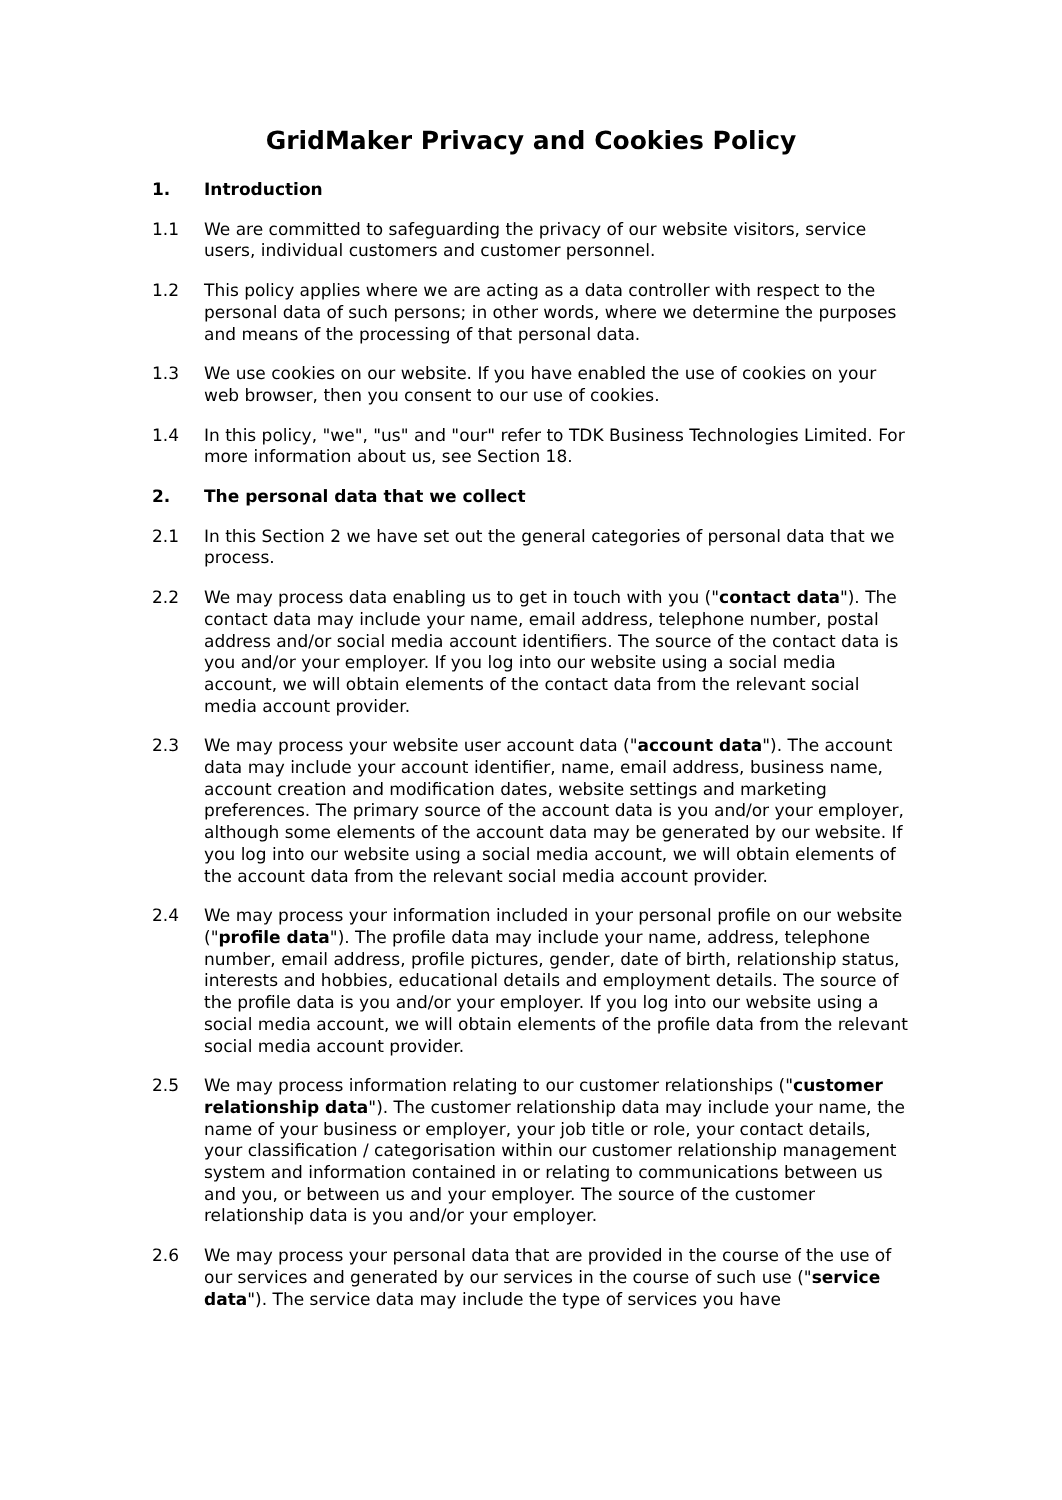GridMaker Privacy and Cookies Policy
1. Introduction
1.1 We are committed to safeguarding the privacy of our website visitors, service users, individual customers and customer personnel.
1.2 This policy applies where we are acting as a data controller with respect to the personal data of such persons; in other words, where we determine the purposes and means of the processing of that personal data.
1.3 We use cookies on our website. If you have enabled the use of cookies on your web browser, then you consent to our use of cookies.
1.4 In this policy, "we", "us" and "our" refer to TDK Business Technologies Limited. For more information about us, see Section 18.
2. The personal data that we collect
2.1 In this Section 2 we have set out the general categories of personal data that we process.
2.2 We may process data enabling us to get in touch with you ("contact data"). The contact data may include your name, email address, telephone number, postal address and/or social media account identifiers. The source of the contact data is you and/or your employer. If you log into our website using a social media account, we will obtain elements of the contact data from the relevant social media account provider.
2.3 We may process your website user account data ("account data"). The account data may include your account identifier, name, email address, business name, account creation and modification dates, website settings and marketing preferences. The primary source of the account data is you and/or your employer, although some elements of the account data may be generated by our website. If you log into our website using a social media account, we will obtain elements of the account data from the relevant social media account provider.
2.4 We may process your information included in your personal profile on our website ("profile data"). The profile data may include your name, address, telephone number, email address, profile pictures, gender, date of birth, relationship status, interests and hobbies, educational details and employment details. The source of the profile data is you and/or your employer. If you log into our website using a social media account, we will obtain elements of the profile data from the relevant social media account provider.
2.5 We may process information relating to our customer relationships ("customer relationship data"). The customer relationship data may include your name, the name of your business or employer, your job title or role, your contact details, your classification / categorisation within our customer relationship management system and information contained in or relating to communications between us and you, or between us and your employer. The source of the customer relationship data is you and/or your employer.
2.6 We may process your personal data that are provided in the course of the use of our services and generated by our services in the course of such use ("service data"). The service data may include the type of services you have